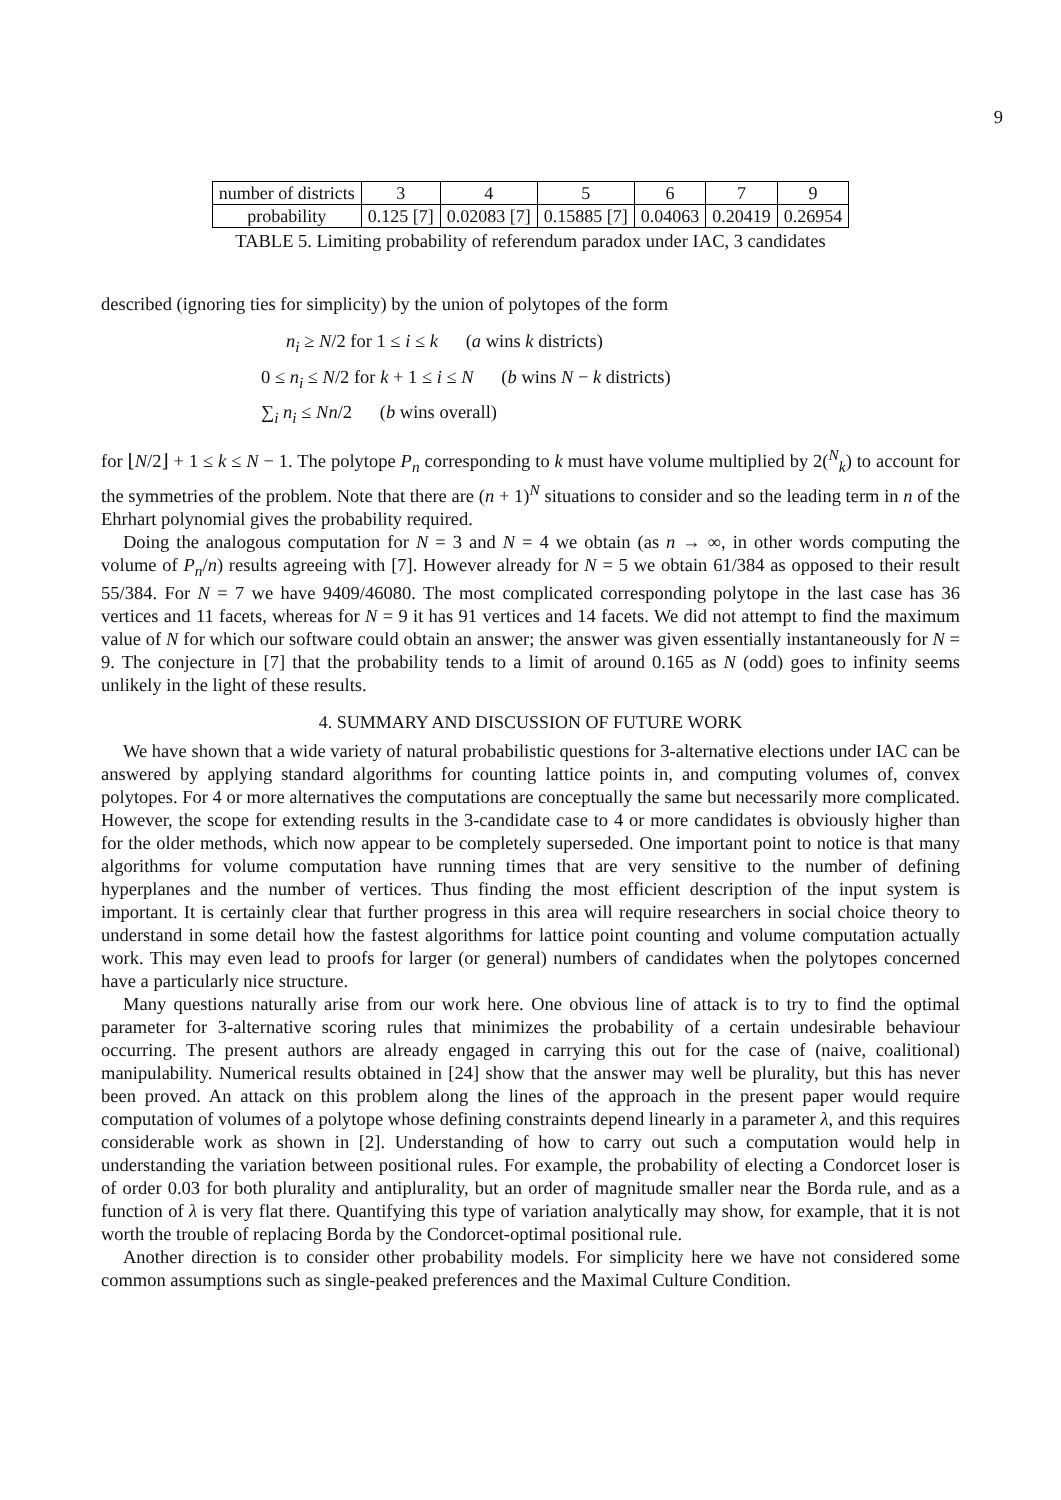9
| number of districts | 3 | 4 | 5 | 6 | 7 | 9 |
| probability | 0.125 [7] | 0.02083 [7] | 0.15885 [7] | 0.04063 | 0.20419 | 0.26954 |
TABLE 5. Limiting probability of referendum paradox under IAC, 3 candidates
described (ignoring ties for simplicity) by the union of polytopes of the form
n<sub>i</sub> ≥ N/2 for 1 ≤ i ≤ k (a wins k districts)
0 ≤ n<sub>i</sub> ≤ N/2 for k + 1 ≤ i ≤ N (b wins N − k districts)
∑<sub>i</sub> n<sub>i</sub> ≤ Nn/2 (b wins overall)
for ⌊N/2⌋ + 1 ≤ k ≤ N − 1. The polytope P<sub>n</sub> corresponding to k must have volume multiplied by 2(<sup>N</sup><sub>k</sub>) to account for the symmetries of the problem. Note that there are (n + 1)<sup>N</sup> situations to consider and so the leading term in n of the Ehrhart polynomial gives the probability required.
Doing the analogous computation for N = 3 and N = 4 we obtain (as n → ∞, in other words computing the volume of P<sub>n</sub>/n) results agreeing with [7]. However already for N = 5 we obtain 61/384 as opposed to their result 55/384. For N = 7 we have 9409/46080. The most complicated corresponding polytope in the last case has 36 vertices and 11 facets, whereas for N = 9 it has 91 vertices and 14 facets. We did not attempt to find the maximum value of N for which our software could obtain an answer; the answer was given essentially instantaneously for N = 9. The conjecture in [7] that the probability tends to a limit of around 0.165 as N (odd) goes to infinity seems unlikely in the light of these results.
4. SUMMARY AND DISCUSSION OF FUTURE WORK
We have shown that a wide variety of natural probabilistic questions for 3-alternative elections under IAC can be answered by applying standard algorithms for counting lattice points in, and computing volumes of, convex polytopes. For 4 or more alternatives the computations are conceptually the same but necessarily more complicated. However, the scope for extending results in the 3-candidate case to 4 or more candidates is obviously higher than for the older methods, which now appear to be completely superseded. One important point to notice is that many algorithms for volume computation have running times that are very sensitive to the number of defining hyperplanes and the number of vertices. Thus finding the most efficient description of the input system is important. It is certainly clear that further progress in this area will require researchers in social choice theory to understand in some detail how the fastest algorithms for lattice point counting and volume computation actually work. This may even lead to proofs for larger (or general) numbers of candidates when the polytopes concerned have a particularly nice structure.
Many questions naturally arise from our work here. One obvious line of attack is to try to find the optimal parameter for 3-alternative scoring rules that minimizes the probability of a certain undesirable behaviour occurring. The present authors are already engaged in carrying this out for the case of (naive, coalitional) manipulability. Numerical results obtained in [24] show that the answer may well be plurality, but this has never been proved. An attack on this problem along the lines of the approach in the present paper would require computation of volumes of a polytope whose defining constraints depend linearly in a parameter λ, and this requires considerable work as shown in [2]. Understanding of how to carry out such a computation would help in understanding the variation between positional rules. For example, the probability of electing a Condorcet loser is of order 0.03 for both plurality and antiplurality, but an order of magnitude smaller near the Borda rule, and as a function of λ is very flat there. Quantifying this type of variation analytically may show, for example, that it is not worth the trouble of replacing Borda by the Condorcet-optimal positional rule.
Another direction is to consider other probability models. For simplicity here we have not considered some common assumptions such as single-peaked preferences and the Maximal Culture Condition.